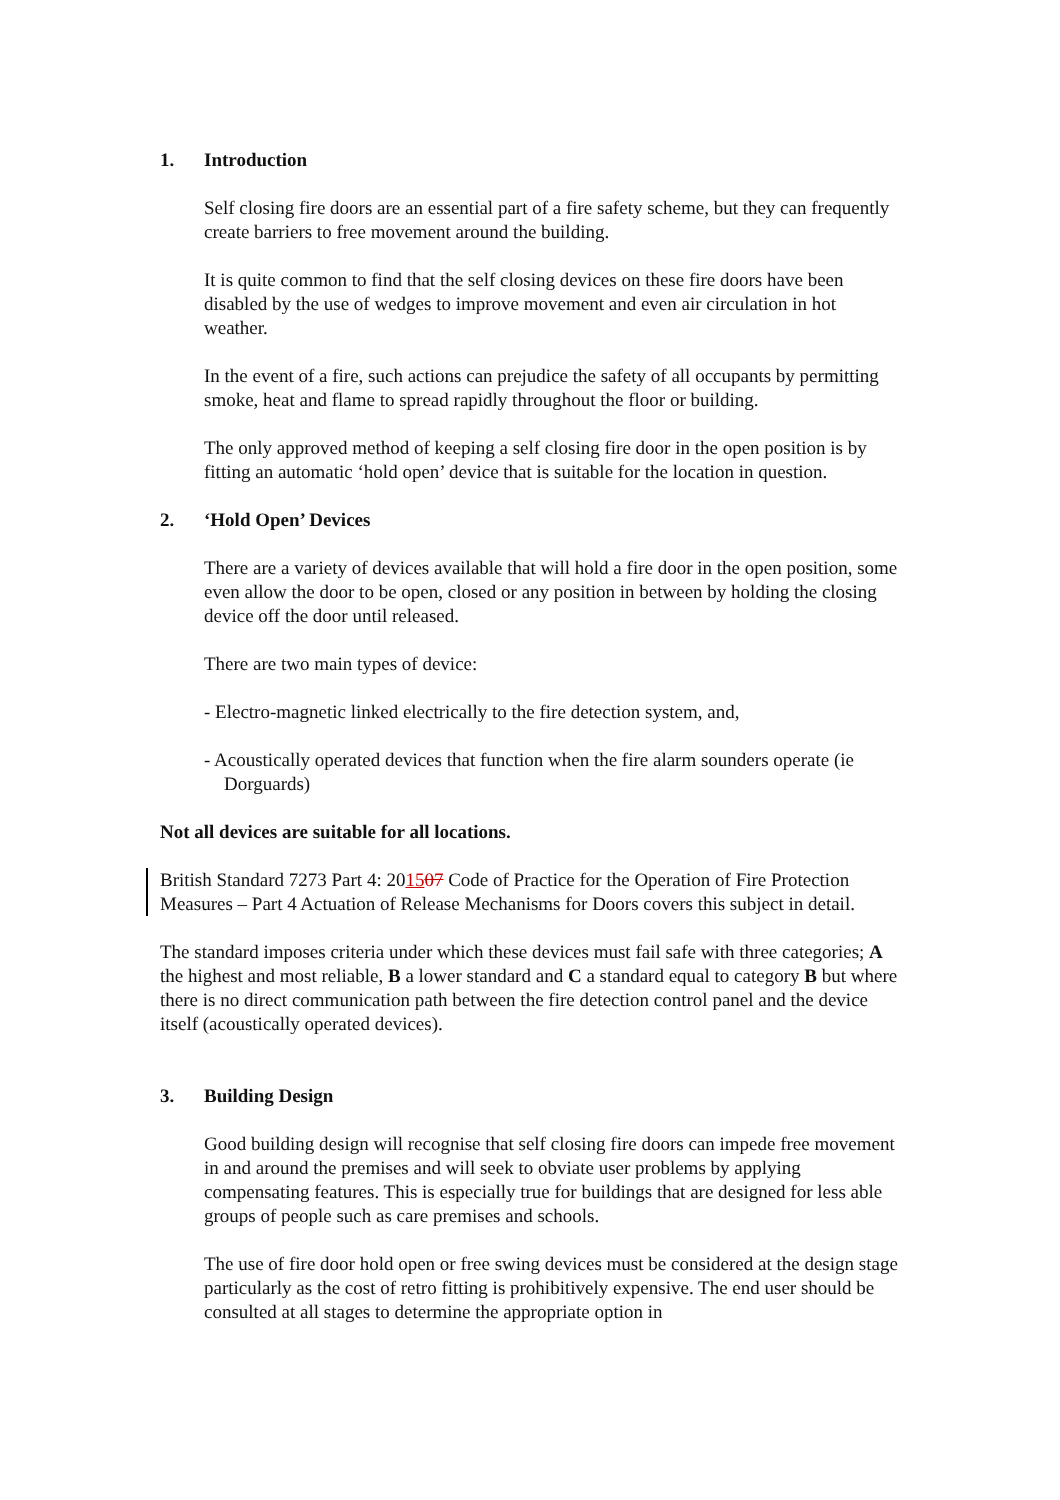1. Introduction
Self closing fire doors are an essential part of a fire safety scheme, but they can frequently create barriers to free movement around the building.
It is quite common to find that the self closing devices on these fire doors have been disabled by the use of wedges to improve movement and even air circulation in hot weather.
In the event of a fire, such actions can prejudice the safety of all occupants by permitting smoke, heat and flame to spread rapidly throughout the floor or building.
The only approved method of keeping a self closing fire door in the open position is by fitting an automatic ‘hold open’ device that is suitable for the location in question.
2. ‘Hold Open’ Devices
There are a variety of devices available that will hold a fire door in the open position, some even allow the door to be open, closed or any position in between by holding the closing device off the door until released.
There are two main types of device:
- Electro-magnetic linked electrically to the fire detection system, and,
- Acoustically operated devices that function when the fire alarm sounders operate (ie Dorguards)
Not all devices are suitable for all locations.
British Standard 7273 Part 4: 201507 Code of Practice for the Operation of Fire Protection Measures – Part 4 Actuation of Release Mechanisms for Doors covers this subject in detail.
The standard imposes criteria under which these devices must fail safe with three categories; A the highest and most reliable, B a lower standard and C a standard equal to category B but where there is no direct communication path between the fire detection control panel and the device itself (acoustically operated devices).
3. Building Design
Good building design will recognise that self closing fire doors can impede free movement in and around the premises and will seek to obviate user problems by applying compensating features. This is especially true for buildings that are designed for less able groups of people such as care premises and schools.
The use of fire door hold open or free swing devices must be considered at the design stage particularly as the cost of retro fitting is prohibitively expensive. The end user should be consulted at all stages to determine the appropriate option in